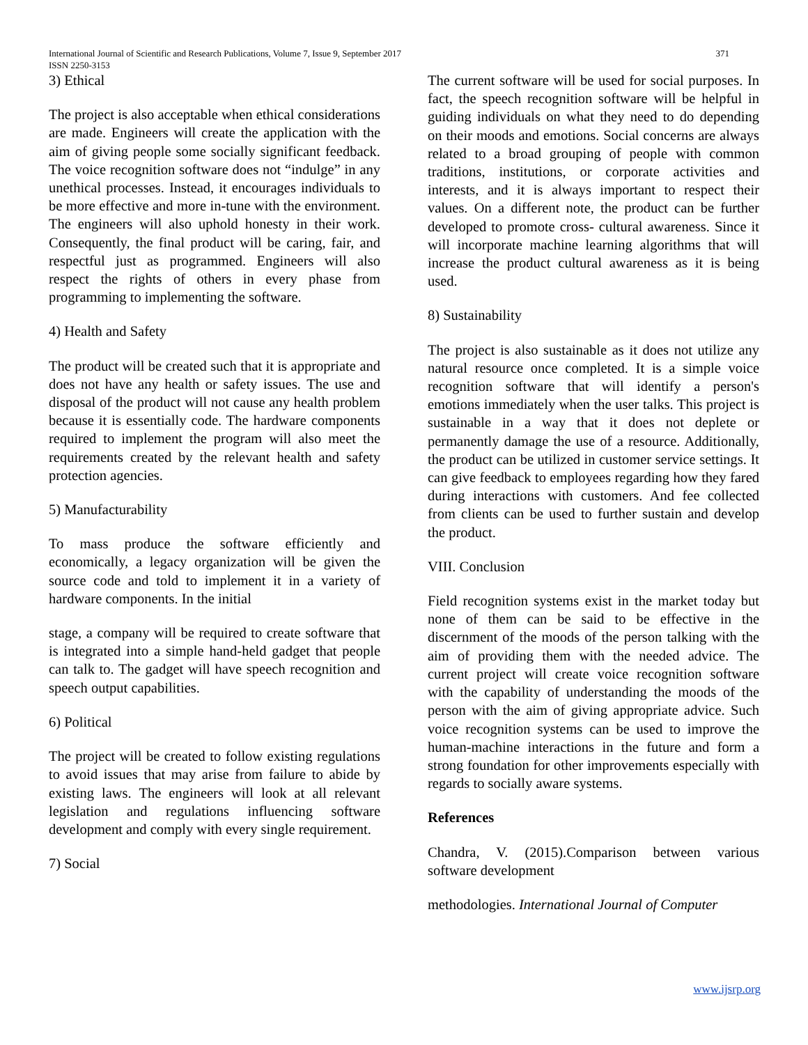International Journal of Scientific and Research Publications, Volume 7, Issue 9, September 2017 371
ISSN 2250-3153
3) Ethical
The project is also acceptable when ethical considerations are made. Engineers will create the application with the aim of giving people some socially significant feedback. The voice recognition software does not “indulge” in any unethical processes. Instead, it encourages individuals to be more effective and more in-tune with the environment. The engineers will also uphold honesty in their work. Consequently, the final product will be caring, fair, and respectful just as programmed. Engineers will also respect the rights of others in every phase from programming to implementing the software.
4) Health and Safety
The product will be created such that it is appropriate and does not have any health or safety issues. The use and disposal of the product will not cause any health problem because it is essentially code. The hardware components required to implement the program will also meet the requirements created by the relevant health and safety protection agencies.
5) Manufacturability
To mass produce the software efficiently and economically, a legacy organization will be given the source code and told to implement it in a variety of hardware components. In the initial
stage, a company will be required to create software that is integrated into a simple hand-held gadget that people can talk to. The gadget will have speech recognition and speech output capabilities.
6) Political
The project will be created to follow existing regulations to avoid issues that may arise from failure to abide by existing laws. The engineers will look at all relevant legislation and regulations influencing software development and comply with every single requirement.
7) Social
The current software will be used for social purposes. In fact, the speech recognition software will be helpful in guiding individuals on what they need to do depending on their moods and emotions. Social concerns are always related to a broad grouping of people with common traditions, institutions, or corporate activities and interests, and it is always important to respect their values. On a different note, the product can be further developed to promote cross- cultural awareness. Since it will incorporate machine learning algorithms that will increase the product cultural awareness as it is being used.
8) Sustainability
The project is also sustainable as it does not utilize any natural resource once completed. It is a simple voice recognition software that will identify a person's emotions immediately when the user talks. This project is sustainable in a way that it does not deplete or permanently damage the use of a resource. Additionally, the product can be utilized in customer service settings. It can give feedback to employees regarding how they fared during interactions with customers. And fee collected from clients can be used to further sustain and develop the product.
VIII. Conclusion
Field recognition systems exist in the market today but none of them can be said to be effective in the discernment of the moods of the person talking with the aim of providing them with the needed advice. The current project will create voice recognition software with the capability of understanding the moods of the person with the aim of giving appropriate advice. Such voice recognition systems can be used to improve the human-machine interactions in the future and form a strong foundation for other improvements especially with regards to socially aware systems.
References
Chandra, V. (2015).Comparison between various software development
methodologies. International Journal of Computer
www.ijsrp.org